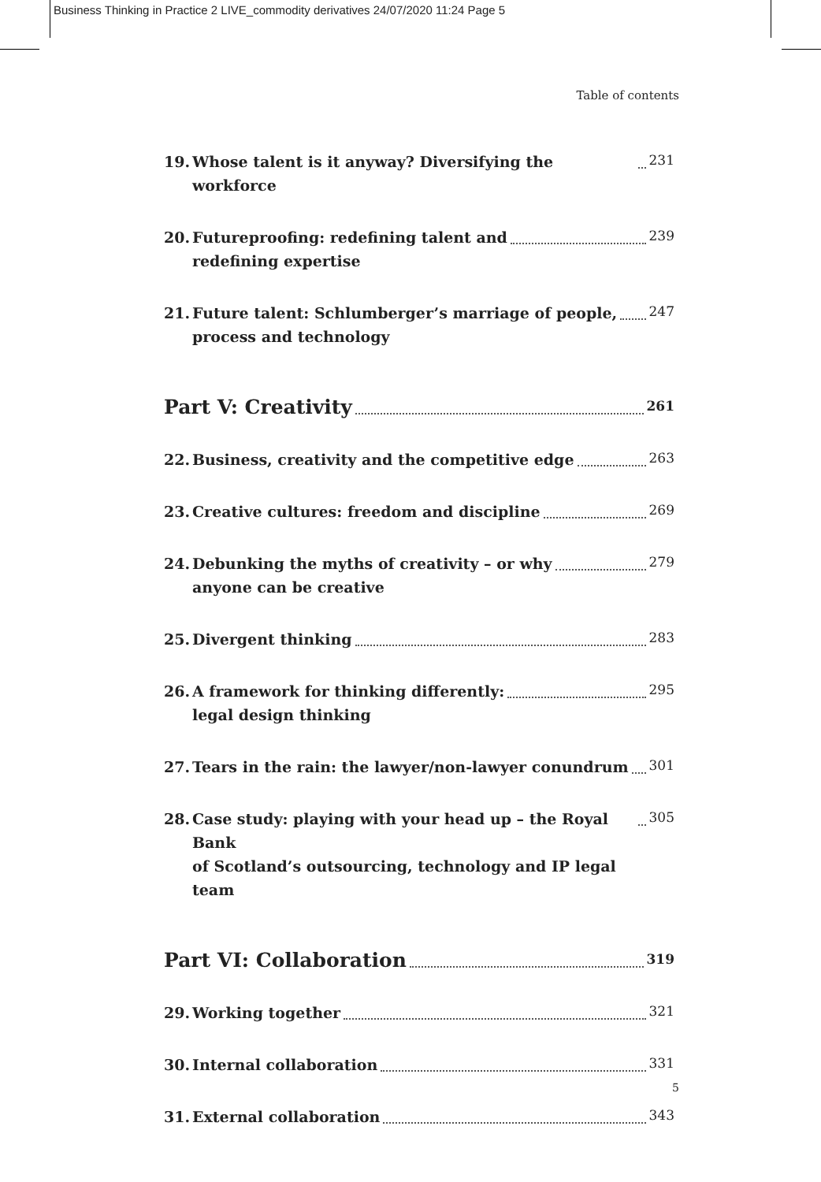Business Thinking in Practice 2 LIVE_commodity derivatives 24/07/2020 11:24 Page 5
Table of contents
19. Whose talent is it anyway? Diversifying the workforce 231
20. Futureproofing: redefining talent and
redefining expertise 239
21. Future talent: Schlumberger’s marriage of people,
process and technology 247
Part V: Creativity 261
22. Business, creativity and the competitive edge 263
23. Creative cultures: freedom and discipline 269
24. Debunking the myths of creativity – or why
anyone can be creative 279
25. Divergent thinking 283
26. A framework for thinking differently:
legal design thinking 295
27. Tears in the rain: the lawyer/non-lawyer conundrum 301
28. Case study: playing with your head up – the Royal Bank
of Scotland’s outsourcing, technology and IP legal team 305
Part VI: Collaboration 319
29. Working together 321
30. Internal collaboration 331
31. External collaboration 343
5